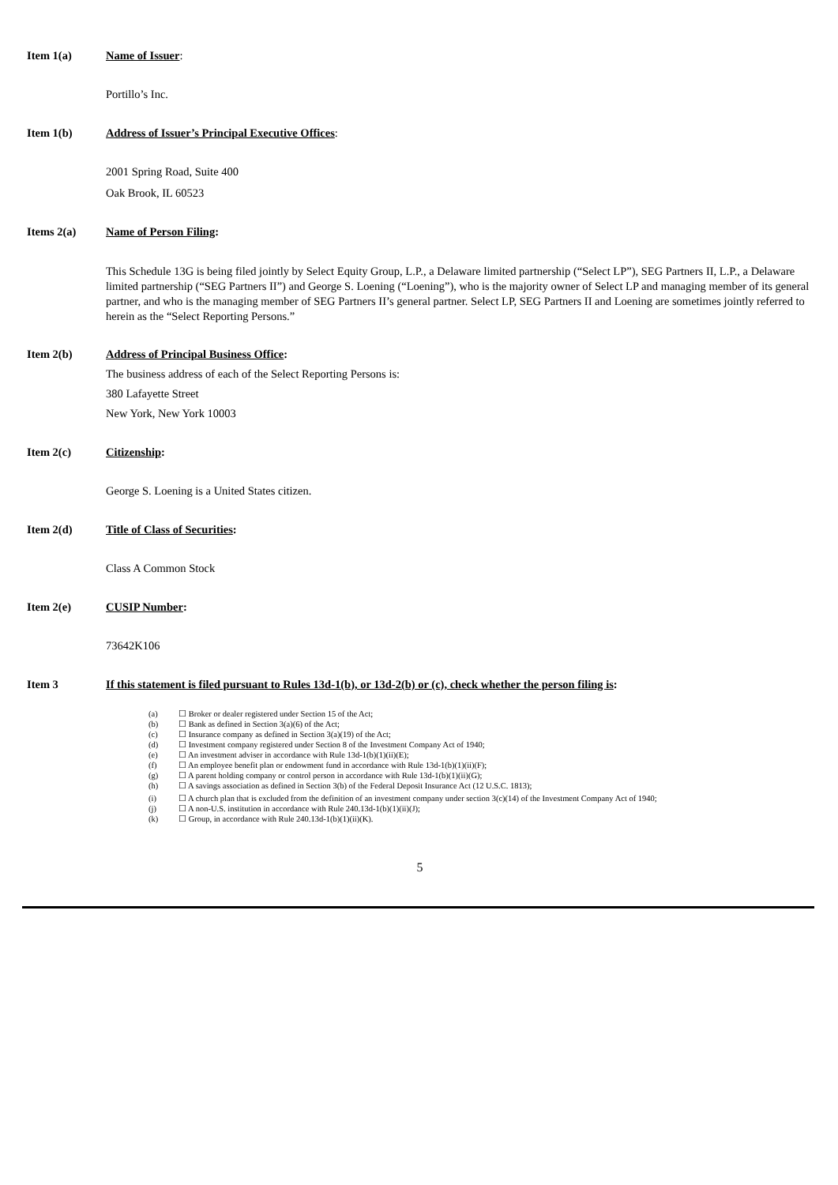Item 1(a) Name of Issuer:
Portillo’s Inc.
Item 1(b) Address of Issuer’s Principal Executive Offices:
2001 Spring Road, Suite 400
Oak Brook, IL 60523
Items 2(a) Name of Person Filing:
This Schedule 13G is being filed jointly by Select Equity Group, L.P., a Delaware limited partnership (“Select LP”), SEG Partners II, L.P., a Delaware limited partnership (“SEG Partners II”) and George S. Loening (“Loening”), who is the majority owner of Select LP and managing member of its general partner, and who is the managing member of SEG Partners II’s general partner. Select LP, SEG Partners II and Loening are sometimes jointly referred to herein as the “Select Reporting Persons.”
Item 2(b) Address of Principal Business Office:
The business address of each of the Select Reporting Persons is:
380 Lafayette Street
New York, New York 10003
Item 2(c) Citizenship:
George S. Loening is a United States citizen.
Item 2(d) Title of Class of Securities:
Class A Common Stock
Item 2(e) CUSIP Number:
73642K106
Item 3 If this statement is filed pursuant to Rules 13d-1(b), or 13d-2(b) or (c), check whether the person filing is:
(a) ☐ Broker or dealer registered under Section 15 of the Act;
(b) ☐ Bank as defined in Section 3(a)(6) of the Act;
(c) ☐ Insurance company as defined in Section 3(a)(19) of the Act;
(d) ☐ Investment company registered under Section 8 of the Investment Company Act of 1940;
(e) ☐ An investment adviser in accordance with Rule 13d-1(b)(1)(ii)(E);
(f) ☐ An employee benefit plan or endowment fund in accordance with Rule 13d-1(b)(1)(ii)(F);
(g) ☐ A parent holding company or control person in accordance with Rule 13d-1(b)(1)(ii)(G);
(h) ☐ A savings association as defined in Section 3(b) of the Federal Deposit Insurance Act (12 U.S.C. 1813);
(i) ☐ A church plan that is excluded from the definition of an investment company under section 3(c)(14) of the Investment Company Act of 1940;
(j) ☐ A non-U.S. institution in accordance with Rule 240.13d-1(b)(1)(ii)(J);
(k) ☐ Group, in accordance with Rule 240.13d-1(b)(1)(ii)(K).
5